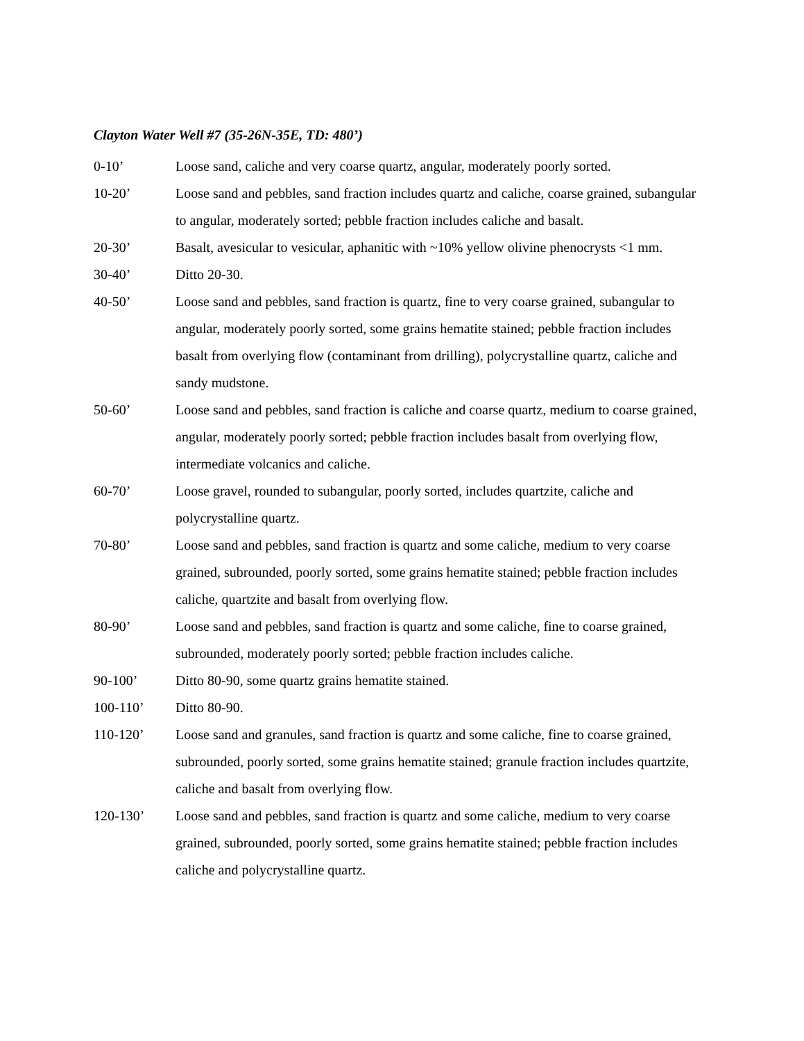Clayton Water Well #7 (35-26N-35E, TD: 480’)
0-10’ Loose sand, caliche and very coarse quartz, angular, moderately poorly sorted.
10-20’ Loose sand and pebbles, sand fraction includes quartz and caliche, coarse grained, subangular to angular, moderately sorted; pebble fraction includes caliche and basalt.
20-30’ Basalt, avesicular to vesicular, aphanitic with ~10% yellow olivine phenocrysts <1 mm.
30-40’ Ditto 20-30.
40-50’ Loose sand and pebbles, sand fraction is quartz, fine to very coarse grained, subangular to angular, moderately poorly sorted, some grains hematite stained; pebble fraction includes basalt from overlying flow (contaminant from drilling), polycrystalline quartz, caliche and sandy mudstone.
50-60’ Loose sand and pebbles, sand fraction is caliche and coarse quartz, medium to coarse grained, angular, moderately poorly sorted; pebble fraction includes basalt from overlying flow, intermediate volcanics and caliche.
60-70’ Loose gravel, rounded to subangular, poorly sorted, includes quartzite, caliche and polycrystalline quartz.
70-80’ Loose sand and pebbles, sand fraction is quartz and some caliche, medium to very coarse grained, subrounded, poorly sorted, some grains hematite stained; pebble fraction includes caliche, quartzite and basalt from overlying flow.
80-90’ Loose sand and pebbles, sand fraction is quartz and some caliche, fine to coarse grained, subrounded, moderately poorly sorted; pebble fraction includes caliche.
90-100’ Ditto 80-90, some quartz grains hematite stained.
100-110’ Ditto 80-90.
110-120’ Loose sand and granules, sand fraction is quartz and some caliche, fine to coarse grained, subrounded, poorly sorted, some grains hematite stained; granule fraction includes quartzite, caliche and basalt from overlying flow.
120-130’ Loose sand and pebbles, sand fraction is quartz and some caliche, medium to very coarse grained, subrounded, poorly sorted, some grains hematite stained; pebble fraction includes caliche and polycrystalline quartz.